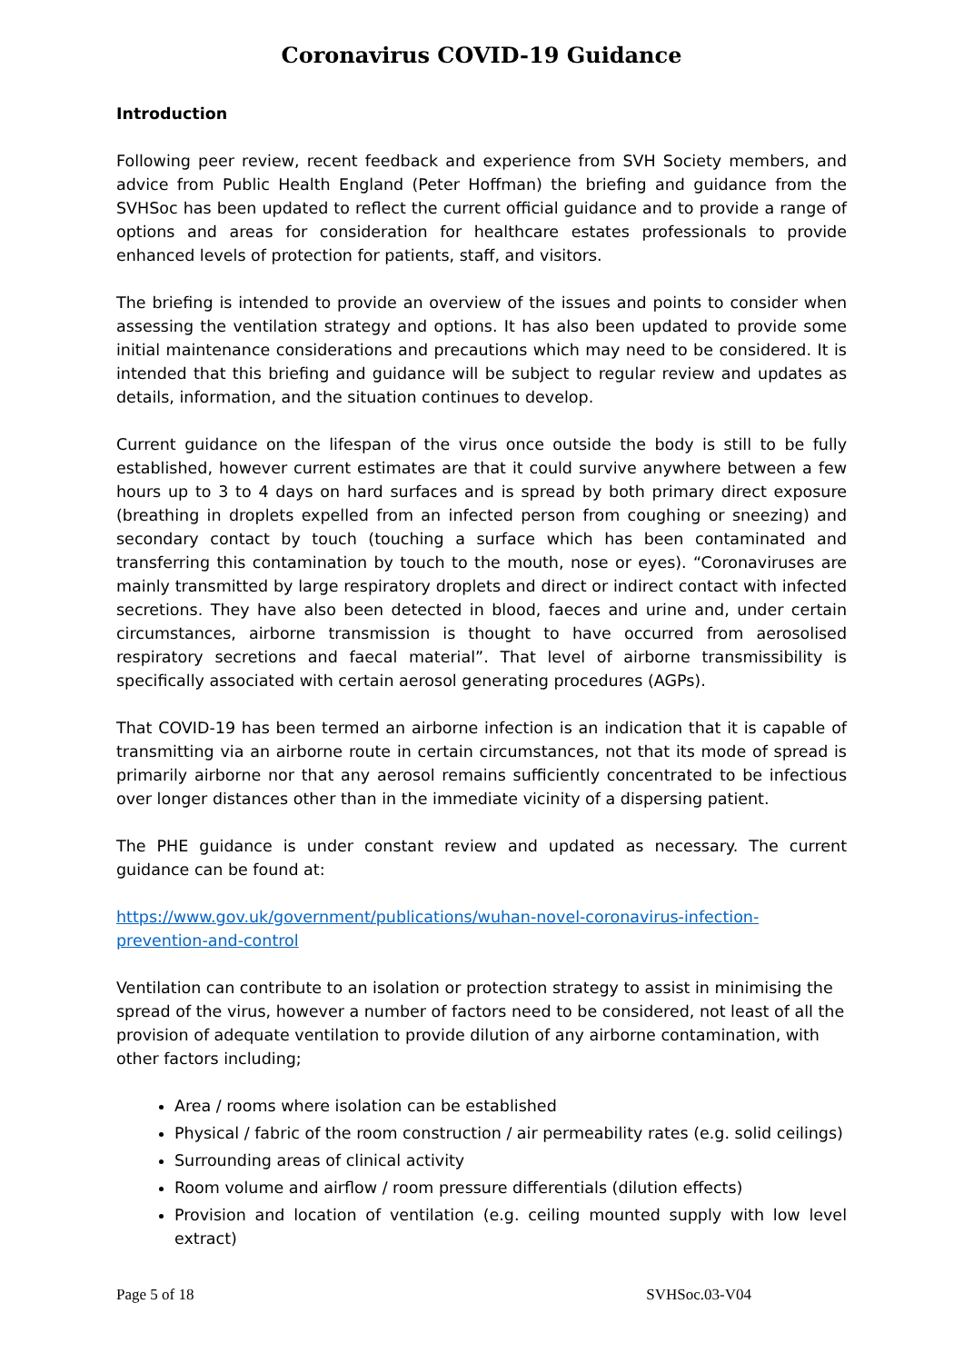Coronavirus COVID-19 Guidance
Introduction
Following peer review, recent feedback and experience from SVH Society members, and advice from Public Health England (Peter Hoffman) the briefing and guidance from the SVHSoc has been updated to reflect the current official guidance and to provide a range of options and areas for consideration for healthcare estates professionals to provide enhanced levels of protection for patients, staff, and visitors.
The briefing is intended to provide an overview of the issues and points to consider when assessing the ventilation strategy and options. It has also been updated to provide some initial maintenance considerations and precautions which may need to be considered. It is intended that this briefing and guidance will be subject to regular review and updates as details, information, and the situation continues to develop.
Current guidance on the lifespan of the virus once outside the body is still to be fully established, however current estimates are that it could survive anywhere between a few hours up to 3 to 4 days on hard surfaces and is spread by both primary direct exposure (breathing in droplets expelled from an infected person from coughing or sneezing) and secondary contact by touch (touching a surface which has been contaminated and transferring this contamination by touch to the mouth, nose or eyes). “Coronaviruses are mainly transmitted by large respiratory droplets and direct or indirect contact with infected secretions. They have also been detected in blood, faeces and urine and, under certain circumstances, airborne transmission is thought to have occurred from aerosolised respiratory secretions and faecal material”. That level of airborne transmissibility is specifically associated with certain aerosol generating procedures (AGPs).
That COVID-19 has been termed an airborne infection is an indication that it is capable of transmitting via an airborne route in certain circumstances, not that its mode of spread is primarily airborne nor that any aerosol remains sufficiently concentrated to be infectious over longer distances other than in the immediate vicinity of a dispersing patient.
The PHE guidance is under constant review and updated as necessary. The current guidance can be found at:
https://www.gov.uk/government/publications/wuhan-novel-coronavirus-infection-prevention-and-control
Ventilation can contribute to an isolation or protection strategy to assist in minimising the spread of the virus, however a number of factors need to be considered, not least of all the provision of adequate ventilation to provide dilution of any airborne contamination, with other factors including;
Area / rooms where isolation can be established
Physical / fabric of the room construction / air permeability rates (e.g. solid ceilings)
Surrounding areas of clinical activity
Room volume and airflow / room pressure differentials (dilution effects)
Provision and location of ventilation (e.g. ceiling mounted supply with low level extract)
Page 5 of 18 SVHSoc.03-V04